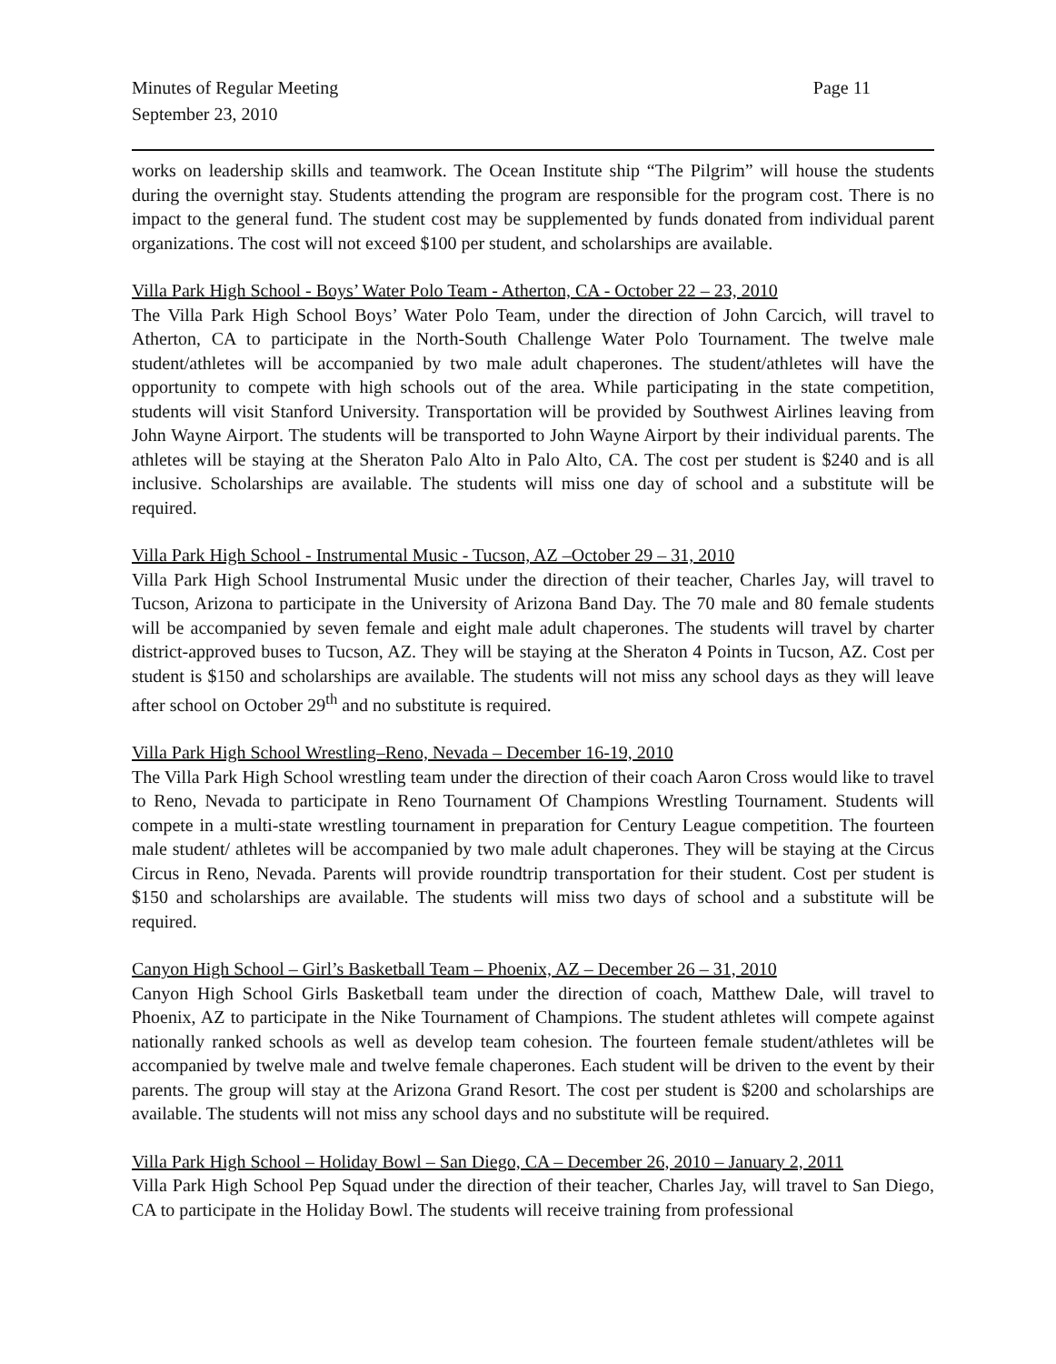Minutes of Regular Meeting
September 23, 2010
Page 11
works on leadership skills and teamwork. The Ocean Institute ship “The Pilgrim” will house the students during the overnight stay. Students attending the program are responsible for the program cost. There is no impact to the general fund. The student cost may be supplemented by funds donated from individual parent organizations. The cost will not exceed $100 per student, and scholarships are available.
Villa Park High School - Boys’ Water Polo Team - Atherton, CA - October 22 – 23, 2010
The Villa Park High School Boys’ Water Polo Team, under the direction of John Carcich, will travel to Atherton, CA to participate in the North-South Challenge Water Polo Tournament. The twelve male student/athletes will be accompanied by two male adult chaperones. The student/athletes will have the opportunity to compete with high schools out of the area. While participating in the state competition, students will visit Stanford University. Transportation will be provided by Southwest Airlines leaving from John Wayne Airport. The students will be transported to John Wayne Airport by their individual parents. The athletes will be staying at the Sheraton Palo Alto in Palo Alto, CA. The cost per student is $240 and is all inclusive. Scholarships are available. The students will miss one day of school and a substitute will be required.
Villa Park High School - Instrumental Music - Tucson, AZ –October 29 – 31, 2010
Villa Park High School Instrumental Music under the direction of their teacher, Charles Jay, will travel to Tucson, Arizona to participate in the University of Arizona Band Day. The 70 male and 80 female students will be accompanied by seven female and eight male adult chaperones. The students will travel by charter district-approved buses to Tucson, AZ. They will be staying at the Sheraton 4 Points in Tucson, AZ. Cost per student is $150 and scholarships are available. The students will not miss any school days as they will leave after school on October 29<sup>th</sup> and no substitute is required.
Villa Park High School Wrestling–Reno, Nevada – December 16-19, 2010
The Villa Park High School wrestling team under the direction of their coach Aaron Cross would like to travel to Reno, Nevada to participate in Reno Tournament Of Champions Wrestling Tournament. Students will compete in a multi-state wrestling tournament in preparation for Century League competition. The fourteen male student/ athletes will be accompanied by two male adult chaperones. They will be staying at the Circus Circus in Reno, Nevada. Parents will provide roundtrip transportation for their student. Cost per student is $150 and scholarships are available. The students will miss two days of school and a substitute will be required.
Canyon High School – Girl’s Basketball Team – Phoenix, AZ – December 26 – 31, 2010
Canyon High School Girls Basketball team under the direction of coach, Matthew Dale, will travel to Phoenix, AZ to participate in the Nike Tournament of Champions. The student athletes will compete against nationally ranked schools as well as develop team cohesion. The fourteen female student/athletes will be accompanied by twelve male and twelve female chaperones. Each student will be driven to the event by their parents. The group will stay at the Arizona Grand Resort. The cost per student is $200 and scholarships are available. The students will not miss any school days and no substitute will be required.
Villa Park High School – Holiday Bowl – San Diego, CA – December 26, 2010 – January 2, 2011
Villa Park High School Pep Squad under the direction of their teacher, Charles Jay, will travel to San Diego, CA to participate in the Holiday Bowl. The students will receive training from professional